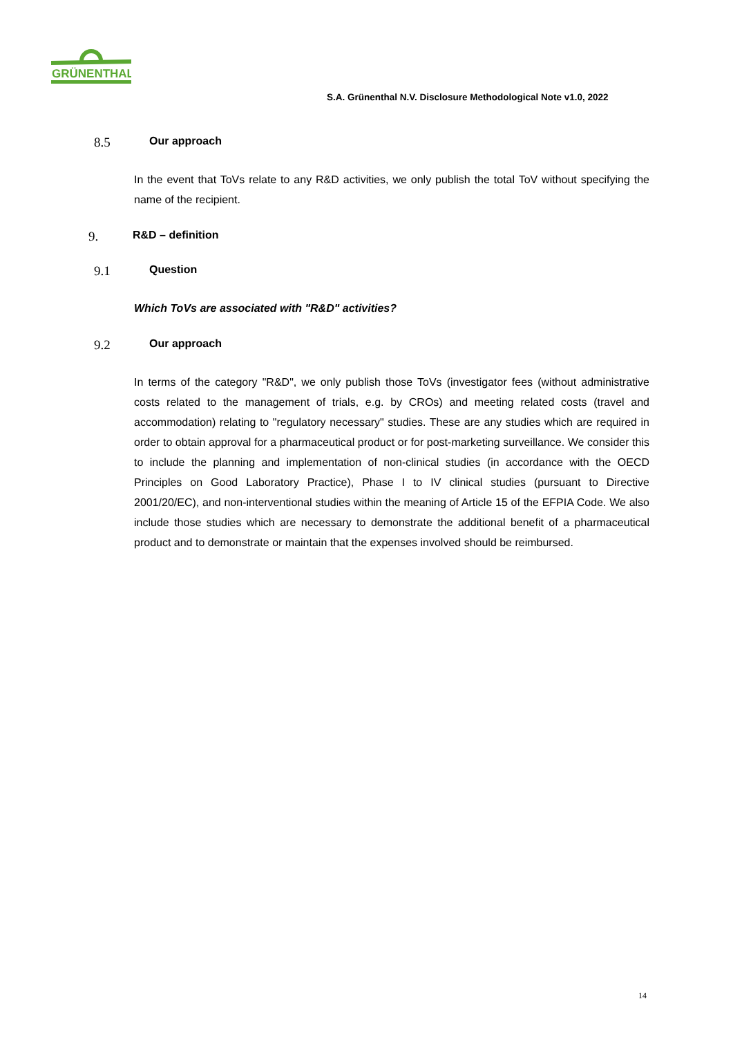GRÜNENTHAL
S.A. Grünenthal N.V. Disclosure Methodological Note v1.0, 2022
8.5 Our approach
In the event that ToVs relate to any R&D activities, we only publish the total ToV without specifying the name of the recipient.
9. R&D – definition
9.1 Question
Which ToVs are associated with "R&D" activities?
9.2 Our approach
In terms of the category "R&D", we only publish those ToVs (investigator fees (without administrative costs related to the management of trials, e.g. by CROs) and meeting related costs (travel and accommodation) relating to "regulatory necessary" studies. These are any studies which are required in order to obtain approval for a pharmaceutical product or for post-marketing surveillance. We consider this to include the planning and implementation of non-clinical studies (in accordance with the OECD Principles on Good Laboratory Practice), Phase I to IV clinical studies (pursuant to Directive 2001/20/EC), and non-interventional studies within the meaning of Article 15 of the EFPIA Code. We also include those studies which are necessary to demonstrate the additional benefit of a pharmaceutical product and to demonstrate or maintain that the expenses involved should be reimbursed.
14